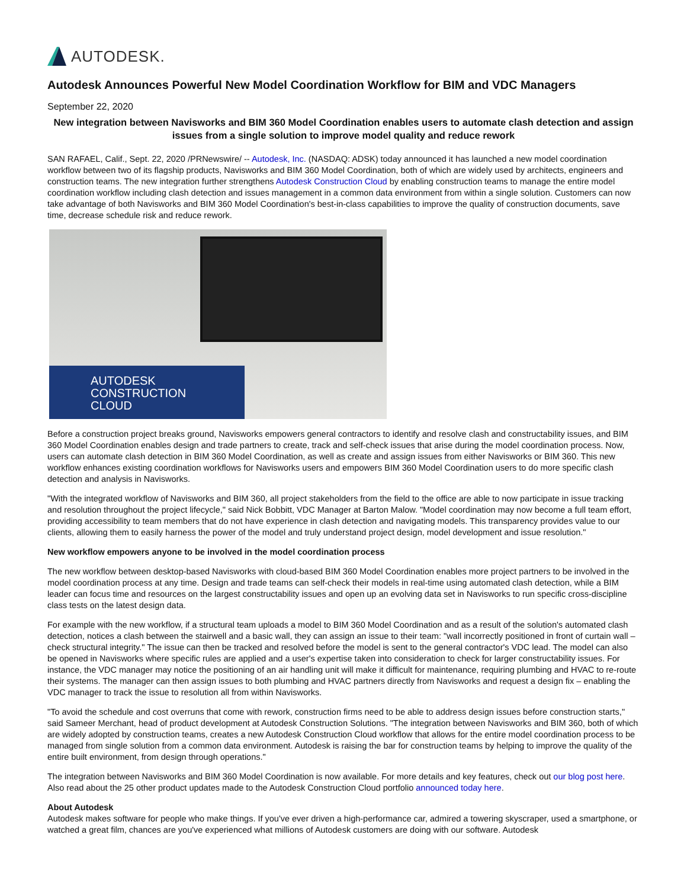AUTODESK.
Autodesk Announces Powerful New Model Coordination Workflow for BIM and VDC Managers
September 22, 2020
New integration between Navisworks and BIM 360 Model Coordination enables users to automate clash detection and assign issues from a single solution to improve model quality and reduce rework
SAN RAFAEL, Calif., Sept. 22, 2020 /PRNewswire/ -- Autodesk, Inc. (NASDAQ: ADSK) today announced it has launched a new model coordination workflow between two of its flagship products, Navisworks and BIM 360 Model Coordination, both of which are widely used by architects, engineers and construction teams. The new integration further strengthens Autodesk Construction Cloud by enabling construction teams to manage the entire model coordination workflow including clash detection and issues management in a common data environment from within a single solution. Customers can now take advantage of both Navisworks and BIM 360 Model Coordination's best-in-class capabilities to improve the quality of construction documents, save time, decrease schedule risk and reduce rework.
AUTODESK
CONSTRUCTION
CLOUD
Before a construction project breaks ground, Navisworks empowers general contractors to identify and resolve clash and constructability issues, and BIM 360 Model Coordination enables design and trade partners to create, track and self-check issues that arise during the model coordination process. Now, users can automate clash detection in BIM 360 Model Coordination, as well as create and assign issues from either Navisworks or BIM 360. This new workflow enhances existing coordination workflows for Navisworks users and empowers BIM 360 Model Coordination users to do more specific clash detection and analysis in Navisworks.
"With the integrated workflow of Navisworks and BIM 360, all project stakeholders from the field to the office are able to now participate in issue tracking and resolution throughout the project lifecycle," said Nick Bobbitt, VDC Manager at Barton Malow. "Model coordination may now become a full team effort, providing accessibility to team members that do not have experience in clash detection and navigating models. This transparency provides value to our clients, allowing them to easily harness the power of the model and truly understand project design, model development and issue resolution."
New workflow empowers anyone to be involved in the model coordination process
The new workflow between desktop-based Navisworks with cloud-based BIM 360 Model Coordination enables more project partners to be involved in the model coordination process at any time. Design and trade teams can self-check their models in real-time using automated clash detection, while a BIM leader can focus time and resources on the largest constructability issues and open up an evolving data set in Navisworks to run specific cross-discipline class tests on the latest design data.
For example with the new workflow, if a structural team uploads a model to BIM 360 Model Coordination and as a result of the solution's automated clash detection, notices a clash between the stairwell and a basic wall, they can assign an issue to their team: "wall incorrectly positioned in front of curtain wall – check structural integrity." The issue can then be tracked and resolved before the model is sent to the general contractor's VDC lead. The model can also be opened in Navisworks where specific rules are applied and a user's expertise taken into consideration to check for larger constructability issues. For instance, the VDC manager may notice the positioning of an air handling unit will make it difficult for maintenance, requiring plumbing and HVAC to re-route their systems. The manager can then assign issues to both plumbing and HVAC partners directly from Navisworks and request a design fix – enabling the VDC manager to track the issue to resolution all from within Navisworks.
"To avoid the schedule and cost overruns that come with rework, construction firms need to be able to address design issues before construction starts," said Sameer Merchant, head of product development at Autodesk Construction Solutions. "The integration between Navisworks and BIM 360, both of which are widely adopted by construction teams, creates a new Autodesk Construction Cloud workflow that allows for the entire model coordination process to be managed from single solution from a common data environment. Autodesk is raising the bar for construction teams by helping to improve the quality of the entire built environment, from design through operations."
The integration between Navisworks and BIM 360 Model Coordination is now available. For more details and key features, check out our blog post here. Also read about the 25 other product updates made to the Autodesk Construction Cloud portfolio announced today here.
About Autodesk
Autodesk makes software for people who make things. If you've ever driven a high-performance car, admired a towering skyscraper, used a smartphone, or watched a great film, chances are you've experienced what millions of Autodesk customers are doing with our software. Autodesk